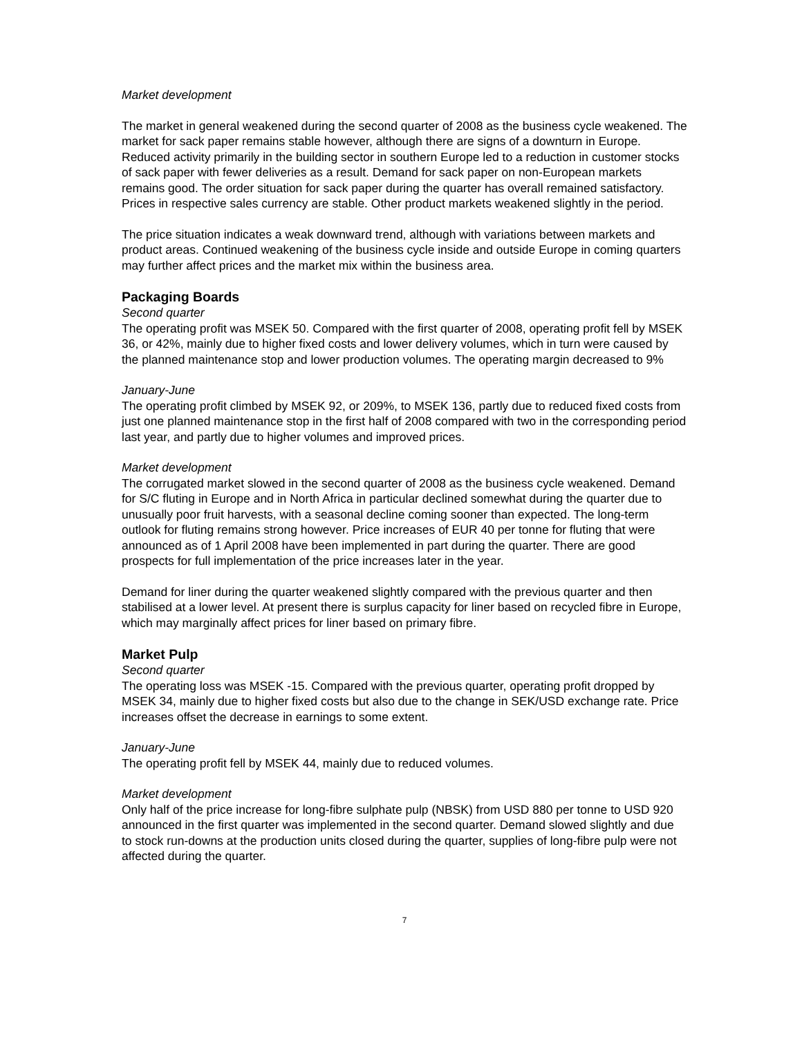Market development
The market in general weakened during the second quarter of 2008 as the business cycle weakened. The market for sack paper remains stable however, although there are signs of a downturn in Europe. Reduced activity primarily in the building sector in southern Europe led to a reduction in customer stocks of sack paper with fewer deliveries as a result. Demand for sack paper on non-European markets remains good. The order situation for sack paper during the quarter has overall remained satisfactory. Prices in respective sales currency are stable. Other product markets weakened slightly in the period.
The price situation indicates a weak downward trend, although with variations between markets and product areas. Continued weakening of the business cycle inside and outside Europe in coming quarters may further affect prices and the market mix within the business area.
Packaging Boards
Second quarter
The operating profit was MSEK 50. Compared with the first quarter of 2008, operating profit fell by MSEK 36, or 42%, mainly due to higher fixed costs and lower delivery volumes, which in turn were caused by the planned maintenance stop and lower production volumes. The operating margin decreased to 9%
January-June
The operating profit climbed by MSEK 92, or 209%, to MSEK 136, partly due to reduced fixed costs from just one planned maintenance stop in the first half of 2008 compared with two in the corresponding period last year, and partly due to higher volumes and improved prices.
Market development
The corrugated market slowed in the second quarter of 2008 as the business cycle weakened. Demand for S/C fluting in Europe and in North Africa in particular declined somewhat during the quarter due to unusually poor fruit harvests, with a seasonal decline coming sooner than expected. The long-term outlook for fluting remains strong however. Price increases of EUR 40 per tonne for fluting that were announced as of 1 April 2008 have been implemented in part during the quarter. There are good prospects for full implementation of the price increases later in the year.
Demand for liner during the quarter weakened slightly compared with the previous quarter and then stabilised at a lower level. At present there is surplus capacity for liner based on recycled fibre in Europe, which may marginally affect prices for liner based on primary fibre.
Market Pulp
Second quarter
The operating loss was MSEK -15. Compared with the previous quarter, operating profit dropped by MSEK 34, mainly due to higher fixed costs but also due to the change in SEK/USD exchange rate. Price increases offset the decrease in earnings to some extent.
January-June
The operating profit fell by MSEK 44, mainly due to reduced volumes.
Market development
Only half of the price increase for long-fibre sulphate pulp (NBSK) from USD 880 per tonne to USD 920 announced in the first quarter was implemented in the second quarter. Demand slowed slightly and due to stock run-downs at the production units closed during the quarter, supplies of long-fibre pulp were not affected during the quarter.
7